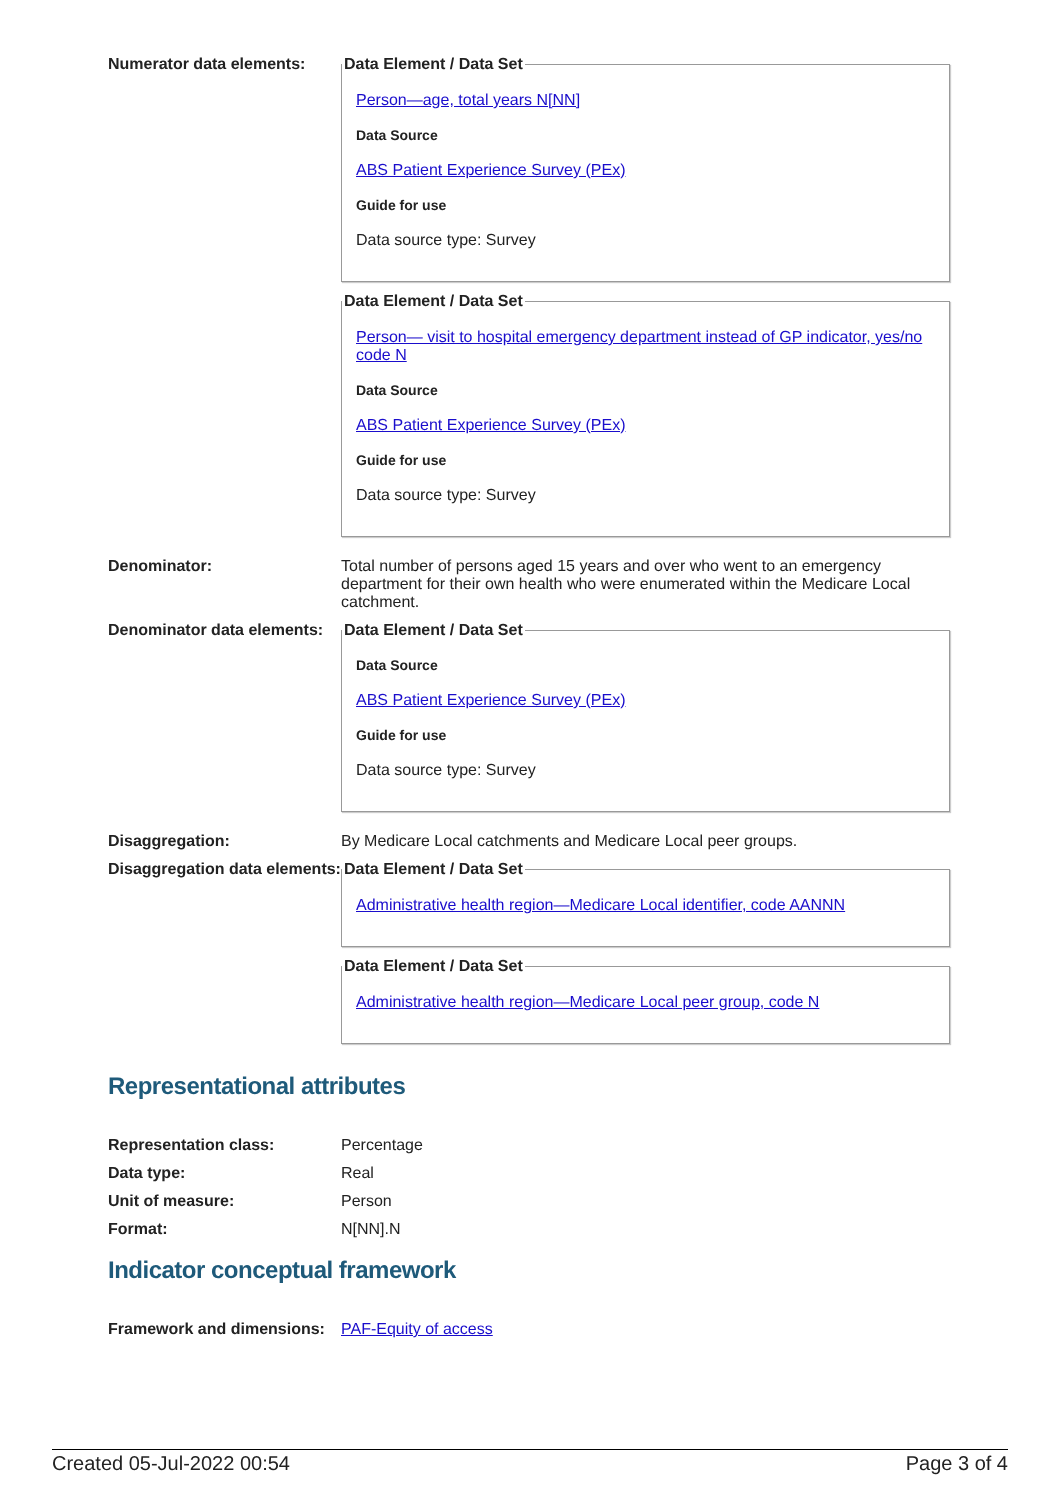Numerator data elements:
Data Element / Data Set
Person—age, total years N[NN]
Data Source
ABS Patient Experience Survey (PEx)
Guide for use
Data source type: Survey
Data Element / Data Set
Person— visit to hospital emergency department instead of GP indicator, yes/no code N
Data Source
ABS Patient Experience Survey (PEx)
Guide for use
Data source type: Survey
Denominator: Total number of persons aged 15 years and over who went to an emergency department for their own health who were enumerated within the Medicare Local catchment.
Denominator data elements:
Data Element / Data Set
Data Source
ABS Patient Experience Survey (PEx)
Guide for use
Data source type: Survey
Disaggregation: By Medicare Local catchments and Medicare Local peer groups.
Disaggregation data elements:
Data Element / Data Set
Administrative health region—Medicare Local identifier, code AANNN
Data Element / Data Set
Administrative health region—Medicare Local peer group, code N
Representational attributes
Representation class: Percentage
Data type: Real
Unit of measure: Person
Format: N[NN].N
Indicator conceptual framework
Framework and dimensions:
PAF-Equity of access
Created 05-Jul-2022 00:54 Page 3 of 4